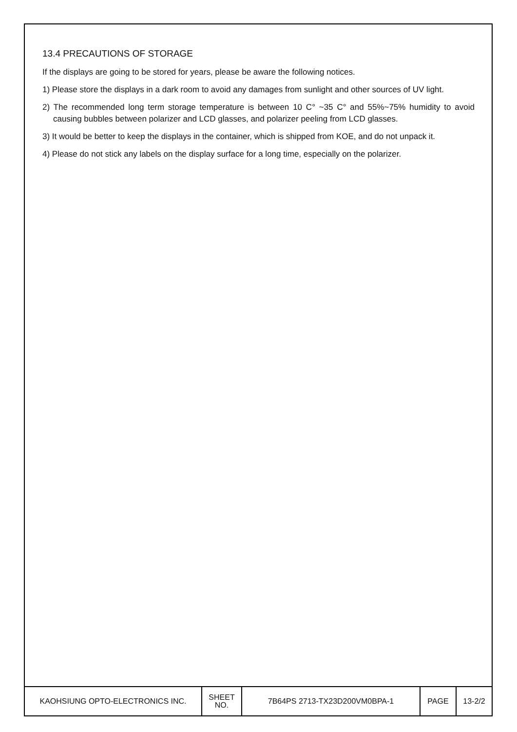13.4 PRECAUTIONS OF STORAGE
If the displays are going to be stored for years, please be aware the following notices.
1) Please store the displays in a dark room to avoid any damages from sunlight and other sources of UV light.
2) The recommended long term storage temperature is between 10 C° ~35 C° and 55%~75% humidity to avoid causing bubbles between polarizer and LCD glasses, and polarizer peeling from LCD glasses.
3) It would be better to keep the displays in the container, which is shipped from KOE, and do not unpack it.
4) Please do not stick any labels on the display surface for a long time, especially on the polarizer.
| KAOHSIUNG OPTO-ELECTRONICS INC. | SHEET NO. | 7B64PS 2713-TX23D200VM0BPA-1 | PAGE | 13-2/2 |